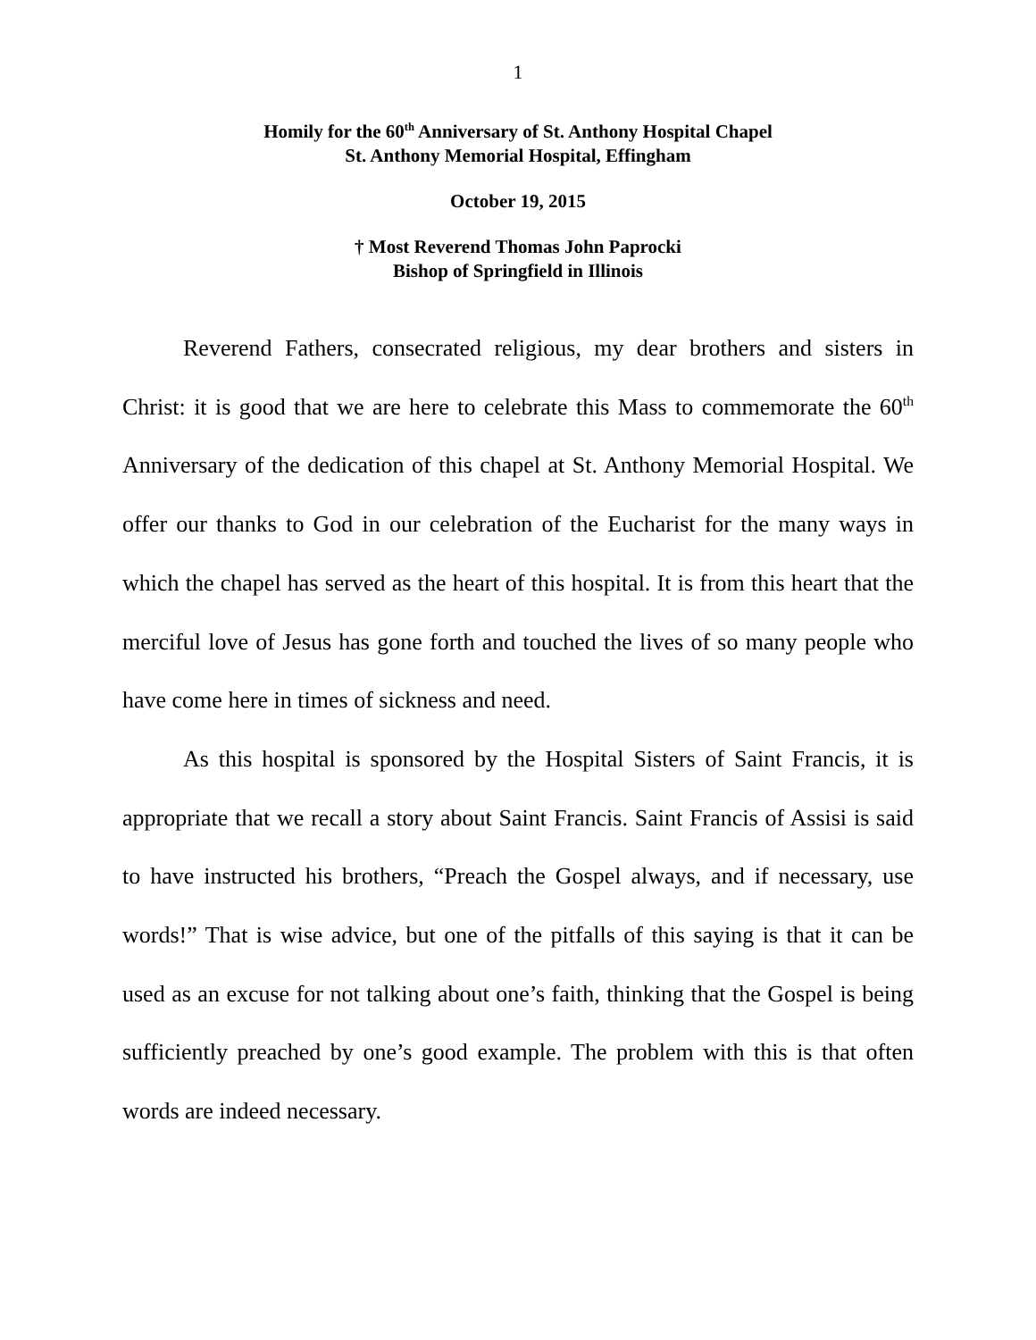1
Homily for the 60<sup>th</sup> Anniversary of St. Anthony Hospital Chapel
St. Anthony Memorial Hospital, Effingham
October 19, 2015
† Most Reverend Thomas John Paprocki
Bishop of Springfield in Illinois
Reverend Fathers, consecrated religious, my dear brothers and sisters in Christ: it is good that we are here to celebrate this Mass to commemorate the 60<sup>th</sup> Anniversary of the dedication of this chapel at St. Anthony Memorial Hospital. We offer our thanks to God in our celebration of the Eucharist for the many ways in which the chapel has served as the heart of this hospital. It is from this heart that the merciful love of Jesus has gone forth and touched the lives of so many people who have come here in times of sickness and need.
As this hospital is sponsored by the Hospital Sisters of Saint Francis, it is appropriate that we recall a story about Saint Francis. Saint Francis of Assisi is said to have instructed his brothers, “Preach the Gospel always, and if necessary, use words!” That is wise advice, but one of the pitfalls of this saying is that it can be used as an excuse for not talking about one’s faith, thinking that the Gospel is being sufficiently preached by one’s good example. The problem with this is that often words are indeed necessary.